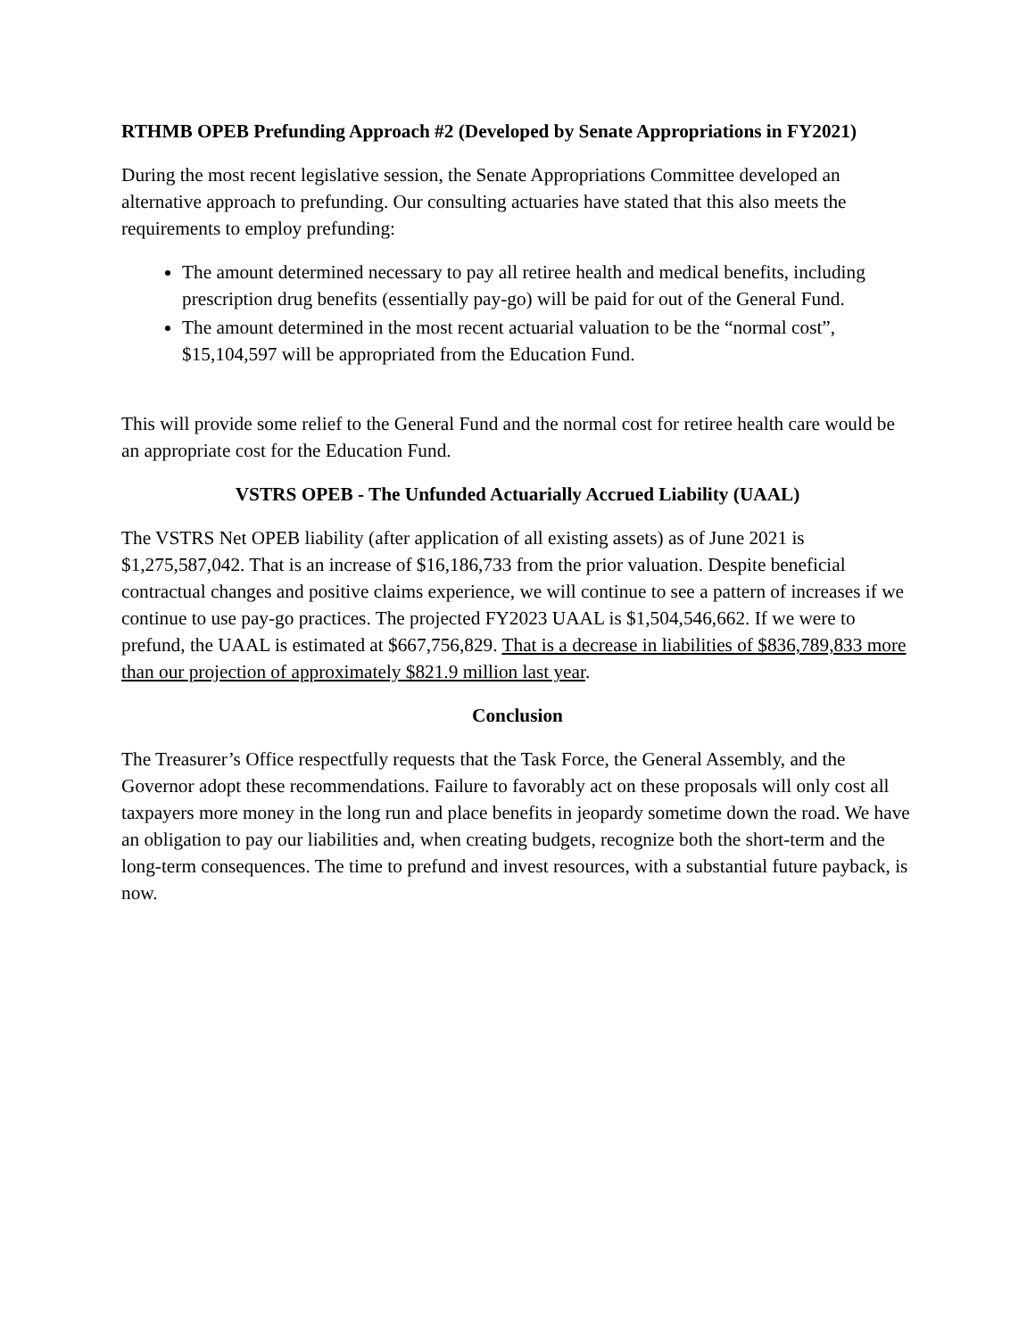RTHMB OPEB Prefunding Approach #2 (Developed by Senate Appropriations in FY2021)
During the most recent legislative session, the Senate Appropriations Committee developed an alternative approach to prefunding. Our consulting actuaries have stated that this also meets the requirements to employ prefunding:
The amount determined necessary to pay all retiree health and medical benefits, including prescription drug benefits (essentially pay-go) will be paid for out of the General Fund.
The amount determined in the most recent actuarial valuation to be the “normal cost”, $15,104,597 will be appropriated from the Education Fund.
This will provide some relief to the General Fund and the normal cost for retiree health care would be an appropriate cost for the Education Fund.
VSTRS OPEB - The Unfunded Actuarially Accrued Liability (UAAL)
The VSTRS Net OPEB liability (after application of all existing assets) as of June 2021 is $1,275,587,042. That is an increase of $16,186,733 from the prior valuation. Despite beneficial contractual changes and positive claims experience, we will continue to see a pattern of increases if we continue to use pay-go practices. The projected FY2023 UAAL is $1,504,546,662. If we were to prefund, the UAAL is estimated at $667,756,829. That is a decrease in liabilities of $836,789,833 more than our projection of approximately $821.9 million last year.
Conclusion
The Treasurer’s Office respectfully requests that the Task Force, the General Assembly, and the Governor adopt these recommendations. Failure to favorably act on these proposals will only cost all taxpayers more money in the long run and place benefits in jeopardy sometime down the road. We have an obligation to pay our liabilities and, when creating budgets, recognize both the short-term and the long-term consequences. The time to prefund and invest resources, with a substantial future payback, is now.